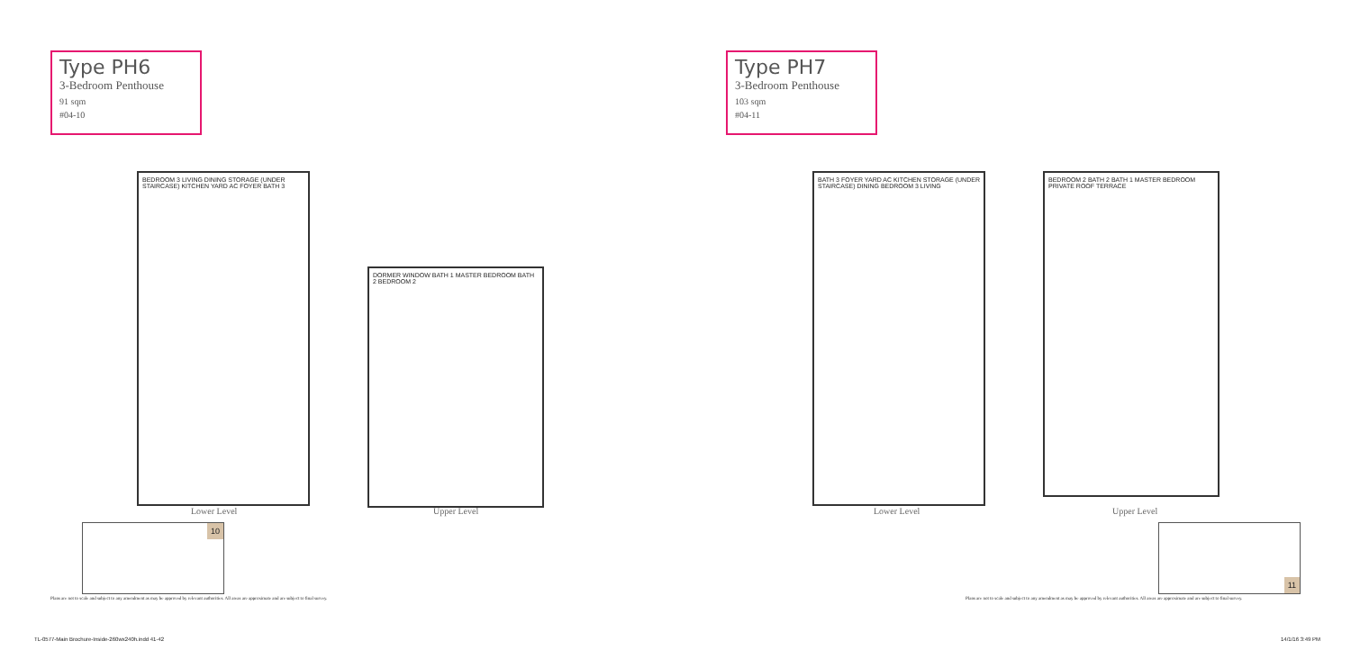Type PH6
3-Bedroom Penthouse
91 sqm
#04-10
BEDROOM 3 LIVING DINING STORAGE (UNDER STAIRCASE) KITCHEN YARD AC FOYER BATH 3
DORMER WINDOW BATH 1 MASTER BEDROOM BATH 2 BEDROOM 2
Lower Level Upper Level
10
Plans are not to scale and subject to any amendment as may be approved by relevant authorities. All areas are approximate and are subject to final survey.
TL-0577-Main Brochure-Inside-260wx240h.indd 41-42
Type PH7
3-Bedroom Penthouse
103 sqm
#04-11
BATH 3 FOYER YARD AC KITCHEN STORAGE (UNDER STAIRCASE) DINING BEDROOM 3 LIVING
BEDROOM 2 BATH 2 BATH 1 MASTER BEDROOM PRIVATE ROOF TERRACE
Lower Level Upper Level
11
Plans are not to scale and subject to any amendment as may be approved by relevant authorities. All areas are approximate and are subject to final survey.
14/1/16 3:49 PM